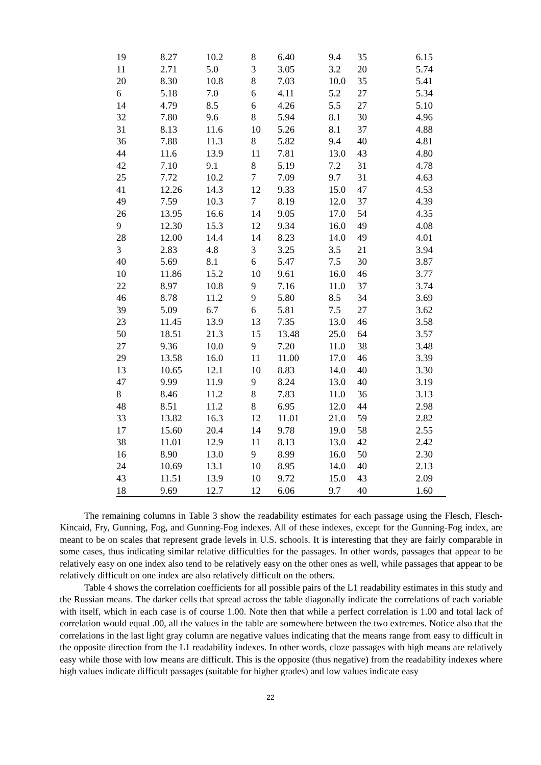| 19 | 8.27 | 10.2 | 8 | 6.40 | 9.4 | 35 | 6.15 |
| 11 | 2.71 | 5.0 | 3 | 3.05 | 3.2 | 20 | 5.74 |
| 20 | 8.30 | 10.8 | 8 | 7.03 | 10.0 | 35 | 5.41 |
| 6 | 5.18 | 7.0 | 6 | 4.11 | 5.2 | 27 | 5.34 |
| 14 | 4.79 | 8.5 | 6 | 4.26 | 5.5 | 27 | 5.10 |
| 32 | 7.80 | 9.6 | 8 | 5.94 | 8.1 | 30 | 4.96 |
| 31 | 8.13 | 11.6 | 10 | 5.26 | 8.1 | 37 | 4.88 |
| 36 | 7.88 | 11.3 | 8 | 5.82 | 9.4 | 40 | 4.81 |
| 44 | 11.6 | 13.9 | 11 | 7.81 | 13.0 | 43 | 4.80 |
| 42 | 7.10 | 9.1 | 8 | 5.19 | 7.2 | 31 | 4.78 |
| 25 | 7.72 | 10.2 | 7 | 7.09 | 9.7 | 31 | 4.63 |
| 41 | 12.26 | 14.3 | 12 | 9.33 | 15.0 | 47 | 4.53 |
| 49 | 7.59 | 10.3 | 7 | 8.19 | 12.0 | 37 | 4.39 |
| 26 | 13.95 | 16.6 | 14 | 9.05 | 17.0 | 54 | 4.35 |
| 9 | 12.30 | 15.3 | 12 | 9.34 | 16.0 | 49 | 4.08 |
| 28 | 12.00 | 14.4 | 14 | 8.23 | 14.0 | 49 | 4.01 |
| 3 | 2.83 | 4.8 | 3 | 3.25 | 3.5 | 21 | 3.94 |
| 40 | 5.69 | 8.1 | 6 | 5.47 | 7.5 | 30 | 3.87 |
| 10 | 11.86 | 15.2 | 10 | 9.61 | 16.0 | 46 | 3.77 |
| 22 | 8.97 | 10.8 | 9 | 7.16 | 11.0 | 37 | 3.74 |
| 46 | 8.78 | 11.2 | 9 | 5.80 | 8.5 | 34 | 3.69 |
| 39 | 5.09 | 6.7 | 6 | 5.81 | 7.5 | 27 | 3.62 |
| 23 | 11.45 | 13.9 | 13 | 7.35 | 13.0 | 46 | 3.58 |
| 50 | 18.51 | 21.3 | 15 | 13.48 | 25.0 | 64 | 3.57 |
| 27 | 9.36 | 10.0 | 9 | 7.20 | 11.0 | 38 | 3.48 |
| 29 | 13.58 | 16.0 | 11 | 11.00 | 17.0 | 46 | 3.39 |
| 13 | 10.65 | 12.1 | 10 | 8.83 | 14.0 | 40 | 3.30 |
| 47 | 9.99 | 11.9 | 9 | 8.24 | 13.0 | 40 | 3.19 |
| 8 | 8.46 | 11.2 | 8 | 7.83 | 11.0 | 36 | 3.13 |
| 48 | 8.51 | 11.2 | 8 | 6.95 | 12.0 | 44 | 2.98 |
| 33 | 13.82 | 16.3 | 12 | 11.01 | 21.0 | 59 | 2.82 |
| 17 | 15.60 | 20.4 | 14 | 9.78 | 19.0 | 58 | 2.55 |
| 38 | 11.01 | 12.9 | 11 | 8.13 | 13.0 | 42 | 2.42 |
| 16 | 8.90 | 13.0 | 9 | 8.99 | 16.0 | 50 | 2.30 |
| 24 | 10.69 | 13.1 | 10 | 8.95 | 14.0 | 40 | 2.13 |
| 43 | 11.51 | 13.9 | 10 | 9.72 | 15.0 | 43 | 2.09 |
| 18 | 9.69 | 12.7 | 12 | 6.06 | 9.7 | 40 | 1.60 |
The remaining columns in Table 3 show the readability estimates for each passage using the Flesch, Flesch-Kincaid, Fry, Gunning, Fog, and Gunning-Fog indexes. All of these indexes, except for the Gunning-Fog index, are meant to be on scales that represent grade levels in U.S. schools. It is interesting that they are fairly comparable in some cases, thus indicating similar relative difficulties for the passages. In other words, passages that appear to be relatively easy on one index also tend to be relatively easy on the other ones as well, while passages that appear to be relatively difficult on one index are also relatively difficult on the others.
Table 4 shows the correlation coefficients for all possible pairs of the L1 readability estimates in this study and the Russian means. The darker cells that spread across the table diagonally indicate the correlations of each variable with itself, which in each case is of course 1.00. Note then that while a perfect correlation is 1.00 and total lack of correlation would equal .00, all the values in the table are somewhere between the two extremes. Notice also that the correlations in the last light gray column are negative values indicating that the means range from easy to difficult in the opposite direction from the L1 readability indexes. In other words, cloze passages with high means are relatively easy while those with low means are difficult. This is the opposite (thus negative) from the readability indexes where high values indicate difficult passages (suitable for higher grades) and low values indicate easy
22